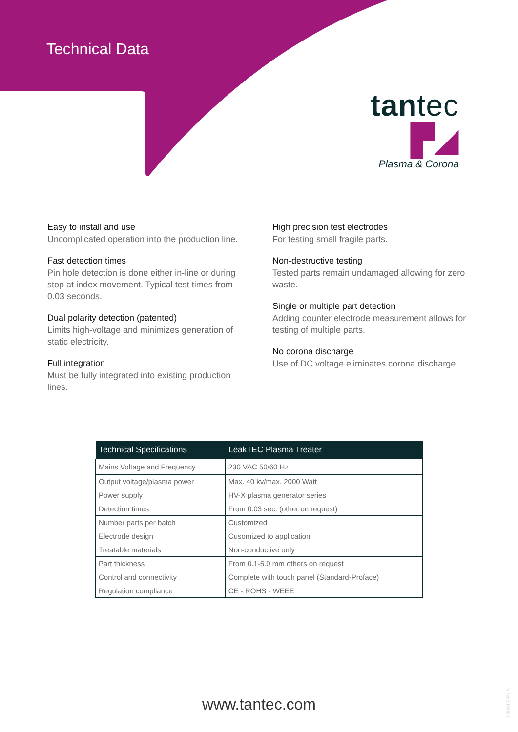Technical Data
tantec ▛◢
Plasma & Corona
Easy to install and use
Uncomplicated operation into the production line.
Fast detection times
Pin hole detection is done either in-line or during stop at index movement. Typical test times from 0.03 seconds.
Dual polarity detection (patented)
Limits high-voltage and minimizes generation of static electricity.
Full integration
Must be fully integrated into existing production lines.
High precision test electrodes
For testing small fragile parts.
Non-destructive testing
Tested parts remain undamaged allowing for zero waste.
Single or multiple part detection
Adding counter electrode measurement allows for testing of multiple parts.
No corona discharge
Use of DC voltage eliminates corona discharge.
| Technical Specifications | LeakTEC Plasma Treater |
| --- | --- |
| Mains Voltage and Frequency | 230 VAC 50/60 Hz |
| Output voltage/plasma power | Max. 40 kv/max. 2000 Watt |
| Power supply | HV-X plasma generator series |
| Detection times | From 0.03 sec. (other on request) |
| Number parts per batch | Customized |
| Electrode design | Cusomized to application |
| Treatable materials | Non-conductive only |
| Part thickness | From 0.1-5.0 mm others on request |
| Control and connectivity | Complete with touch panel (Standard-Proface) |
| Regulation compliance | CE - ROHS - WEEE |
www.tantec.com
190917-PLA